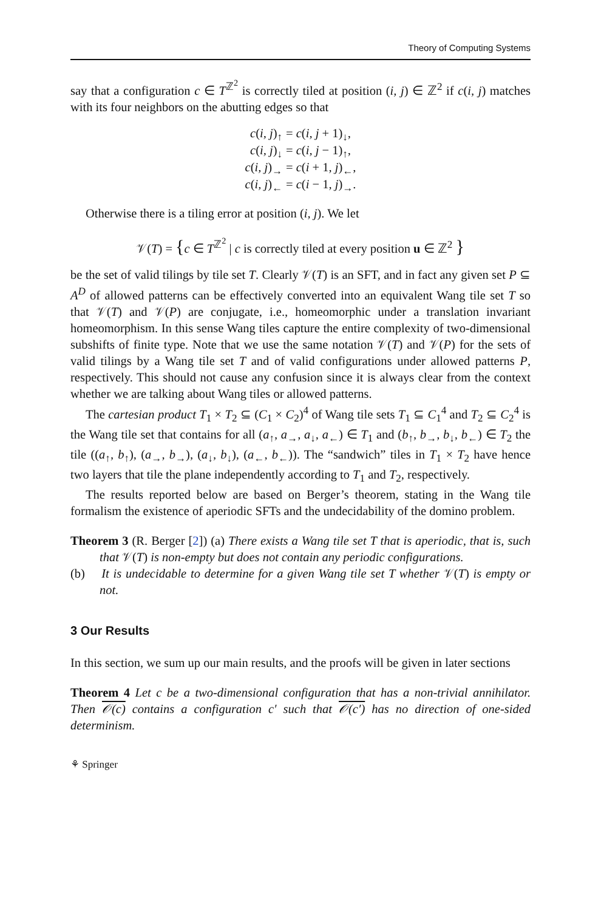Theory of Computing Systems
say that a configuration c ∈ T<sup>ℤ<sup>2</sup></sup> is correctly tiled at position (i, j) ∈ ℤ<sup>2</sup> if c(i, j) matches with its four neighbors on the abutting edges so that
| c ( i, j )<sub>↑</sub> | = c ( i, j + 1)<sub>↓</sub>, |
| c ( i, j )<sub>↓</sub> | = c ( i, j − 1)<sub>↑</sub>, |
| c ( i, j )<sub>→</sub> | = c ( i + 1 , j )<sub>←</sub>, |
| c ( i, j )<sub>←</sub> | = c ( i − 1 , j )<sub>→</sub>. |
Otherwise there is a tiling error at position (i, j). We let
𝒱(T) = {c ∈ T<sup>ℤ<sup>2</sup></sup> | c is correctly tiled at every position u ∈ ℤ<sup>2</sup> }
be the set of valid tilings by tile set T. Clearly 𝒱(T) is an SFT, and in fact any given set P ⊆ A<sup>D</sup> of allowed patterns can be effectively converted into an equivalent Wang tile set T so that 𝒱(T) and 𝒱(P) are conjugate, i.e., homeomorphic under a translation invariant homeomorphism. In this sense Wang tiles capture the entire complexity of two-dimensional subshifts of finite type. Note that we use the same notation 𝒱(T) and 𝒱(P) for the sets of valid tilings by a Wang tile set T and of valid configurations under allowed patterns P, respectively. This should not cause any confusion since it is always clear from the context whether we are talking about Wang tiles or allowed patterns.
The cartesian product T<sub>1</sub> × T<sub>2</sub> ⊆ (C<sub>1</sub> × C<sub>2</sub>)<sup>4</sup> of Wang tile sets T<sub>1</sub> ⊆ C<sub>1</sub><sup>4</sup> and T<sub>2</sub> ⊆ C<sub>2</sub><sup>4</sup> is the Wang tile set that contains for all (a<sub>↑</sub>, a<sub>→</sub>, a<sub>↓</sub>, a<sub>←</sub>) ∈ T<sub>1</sub> and (b<sub>↑</sub>, b<sub>→</sub>, b<sub>↓</sub>, b<sub>←</sub>) ∈ T<sub>2</sub> the tile ((a<sub>↑</sub>, b<sub>↑</sub>), (a<sub>→</sub>, b<sub>→</sub>), (a<sub>↓</sub>, b<sub>↓</sub>), (a<sub>←</sub>, b<sub>←</sub>)). The “sandwich” tiles in T<sub>1</sub> × T<sub>2</sub> have hence two layers that tile the plane independently according to T<sub>1</sub> and T<sub>2</sub>, respectively.
The results reported below are based on Berger’s theorem, stating in the Wang tile formalism the existence of aperiodic SFTs and the undecidability of the domino problem.
Theorem 3 (R. Berger [2]) (a) There exists a Wang tile set T that is aperiodic, that is, such that 𝒱(T) is non-empty but does not contain any periodic configurations.
(b) It is undecidable to determine for a given Wang tile set T whether 𝒱(T) is empty or not.
3 Our Results
In this section, we sum up our main results, and the proofs will be given in later sections
Theorem 4 Let c be a two-dimensional configuration that has a non-trivial annihilator. Then 𝒪(c) contains a configuration c′ such that 𝒪(c′) has no direction of one-sided determinism.
⚘ Springer